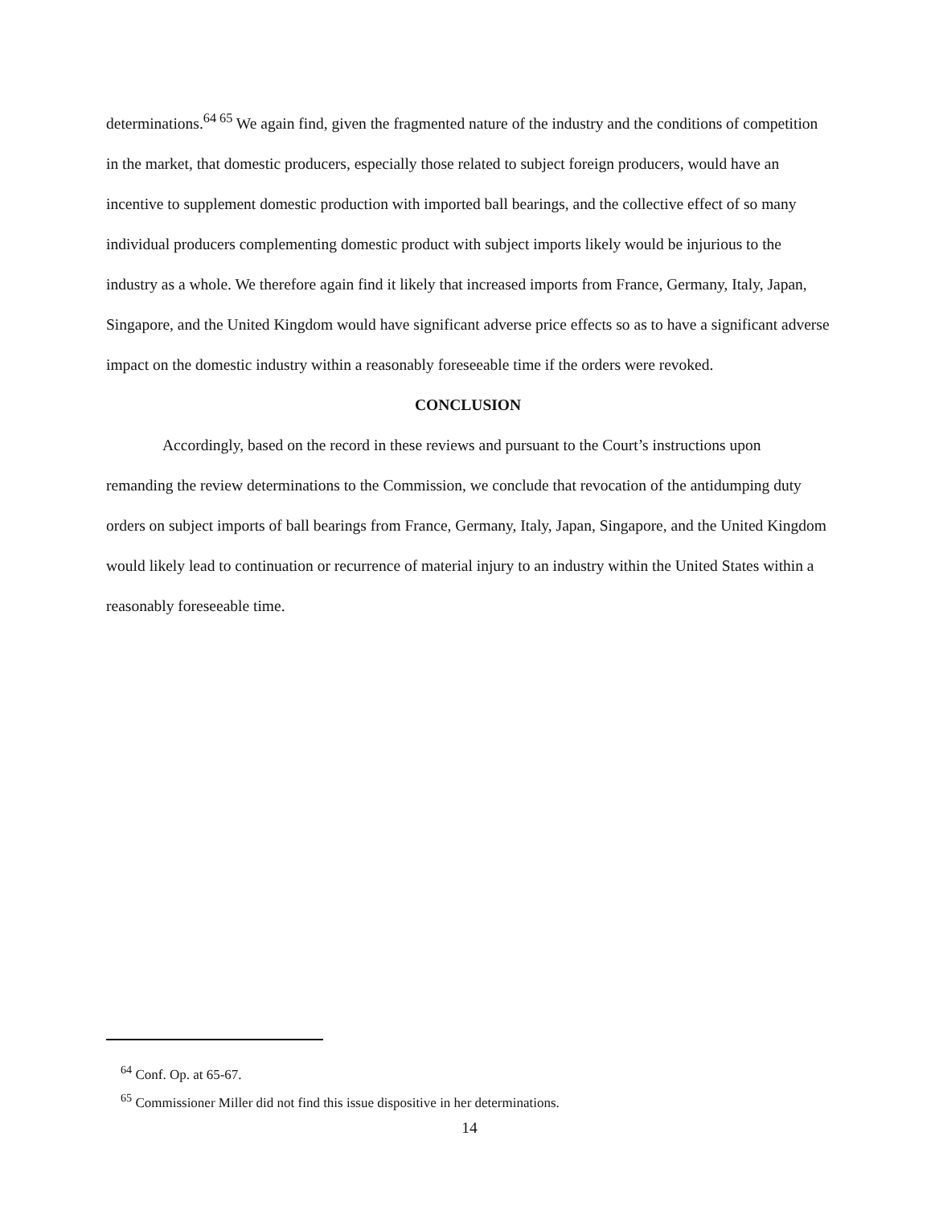determinations.<sup>64 65</sup> We again find, given the fragmented nature of the industry and the conditions of competition in the market, that domestic producers, especially those related to subject foreign producers, would have an incentive to supplement domestic production with imported ball bearings, and the collective effect of so many individual producers complementing domestic product with subject imports likely would be injurious to the industry as a whole. We therefore again find it likely that increased imports from France, Germany, Italy, Japan, Singapore, and the United Kingdom would have significant adverse price effects so as to have a significant adverse impact on the domestic industry within a reasonably foreseeable time if the orders were revoked.
CONCLUSION
Accordingly, based on the record in these reviews and pursuant to the Court’s instructions upon remanding the review determinations to the Commission, we conclude that revocation of the antidumping duty orders on subject imports of ball bearings from France, Germany, Italy, Japan, Singapore, and the United Kingdom would likely lead to continuation or recurrence of material injury to an industry within the United States within a reasonably foreseeable time.
<sup>64</sup> Conf. Op. at 65-67.
<sup>65</sup> Commissioner Miller did not find this issue dispositive in her determinations.
14